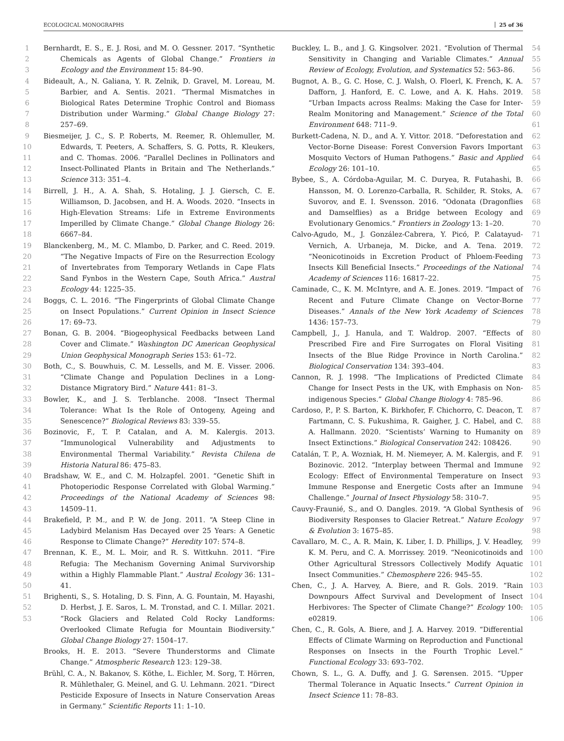ECOLOGICAL MONOGRAPHS 25 of 36
1
2
3
4
5
6
7
8
9
10
11
12
13
14
15
16
17
18
19
20
21
22
23
24
25
26
27
28
29
30
31
32
33
34
35
36
37
38
39
40
41
42
43
44
45
46
47
48
49
50
51
52
53
Bernhardt, E. S., E. J. Rosi, and M. O. Gessner. 2017. “Synthetic Chemicals as Agents of Global Change.” Frontiers in Ecology and the Environment 15: 84–90.
Bideault, A., N. Galiana, Y. R. Zelnik, D. Gravel, M. Loreau, M. Barbier, and A. Sentis. 2021. “Thermal Mismatches in Biological Rates Determine Trophic Control and Biomass Distribution under Warming.” Global Change Biology 27: 257–69.
Biesmeijer, J. C., S. P. Roberts, M. Reemer, R. Ohlemuller, M. Edwards, T. Peeters, A. Schaffers, S. G. Potts, R. Kleukers, and C. Thomas. 2006. “Parallel Declines in Pollinators and Insect-Pollinated Plants in Britain and The Netherlands.” Science 313: 351–4.
Birrell, J. H., A. A. Shah, S. Hotaling, J. J. Giersch, C. E. Williamson, D. Jacobsen, and H. A. Woods. 2020. “Insects in High-Elevation Streams: Life in Extreme Environments Imperilled by Climate Change.” Global Change Biology 26: 6667–84.
Blanckenberg, M., M. C. Mlambo, D. Parker, and C. Reed. 2019. “The Negative Impacts of Fire on the Resurrection Ecology of Invertebrates from Temporary Wetlands in Cape Flats Sand Fynbos in the Western Cape, South Africa.” Austral Ecology 44: 1225–35.
Boggs, C. L. 2016. “The Fingerprints of Global Climate Change on Insect Populations.” Current Opinion in Insect Science 17: 69–73.
Bonan, G. B. 2004. “Biogeophysical Feedbacks between Land Cover and Climate.” Washington DC American Geophysical Union Geophysical Monograph Series 153: 61–72.
Both, C., S. Bouwhuis, C. M. Lessells, and M. E. Visser. 2006. “Climate Change and Population Declines in a Long-Distance Migratory Bird.” Nature 441: 81–3.
Bowler, K., and J. S. Terblanche. 2008. “Insect Thermal Tolerance: What Is the Role of Ontogeny, Ageing and Senescence?” Biological Reviews 83: 339–55.
Bozinovic, F., T. P. Catalan, and A. M. Kalergis. 2013. “Immunological Vulnerability and Adjustments to Environmental Thermal Variability.” Revista Chilena de Historia Natural 86: 475–83.
Bradshaw, W. E., and C. M. Holzapfel. 2001. “Genetic Shift in Photoperiodic Response Correlated with Global Warming.” Proceedings of the National Academy of Sciences 98: 14509–11.
Brakefield, P. M., and P. W. de Jong. 2011. “A Steep Cline in Ladybird Melanism Has Decayed over 25 Years: A Genetic Response to Climate Change?” Heredity 107: 574–8.
Brennan, K. E., M. L. Moir, and R. S. Wittkuhn. 2011. “Fire Refugia: The Mechanism Governing Animal Survivorship within a Highly Flammable Plant.” Austral Ecology 36: 131–41.
Brighenti, S., S. Hotaling, D. S. Finn, A. G. Fountain, M. Hayashi, D. Herbst, J. E. Saros, L. M. Tronstad, and C. I. Millar. 2021. “Rock Glaciers and Related Cold Rocky Landforms: Overlooked Climate Refugia for Mountain Biodiversity.” Global Change Biology 27: 1504–17.
Brooks, H. E. 2013. “Severe Thunderstorms and Climate Change.” Atmospheric Research 123: 129–38.
Brühl, C. A., N. Bakanov, S. Köthe, L. Eichler, M. Sorg, T. Hörren, R. Mühlethaler, G. Meinel, and G. U. Lehmann. 2021. “Direct Pesticide Exposure of Insects in Nature Conservation Areas in Germany.” Scientific Reports 11: 1–10.
Buckley, L. B., and J. G. Kingsolver. 2021. “Evolution of Thermal Sensitivity in Changing and Variable Climates.” Annual Review of Ecology, Evolution, and Systematics 52: 563–86.
Bugnot, A. B., G. C. Hose, C. J. Walsh, O. Floerl, K. French, K. A. Dafforn, J. Hanford, E. C. Lowe, and A. K. Hahs. 2019. “Urban Impacts across Realms: Making the Case for Inter-Realm Monitoring and Management.” Science of the Total Environment 648: 711–9.
Burkett-Cadena, N. D., and A. Y. Vittor. 2018. “Deforestation and Vector-Borne Disease: Forest Conversion Favors Important Mosquito Vectors of Human Pathogens.” Basic and Applied Ecology 26: 101–10.
Bybee, S., A. Córdoba-Aguilar, M. C. Duryea, R. Futahashi, B. Hansson, M. O. Lorenzo-Carballa, R. Schilder, R. Stoks, A. Suvorov, and E. I. Svensson. 2016. “Odonata (Dragonflies and Damselflies) as a Bridge between Ecology and Evolutionary Genomics.” Frontiers in Zoology 13: 1–20.
Calvo-Agudo, M., J. González-Cabrera, Y. Picó, P. Calatayud-Vernich, A. Urbaneja, M. Dicke, and A. Tena. 2019. “Neonicotinoids in Excretion Product of Phloem-Feeding Insects Kill Beneficial Insects.” Proceedings of the National Academy of Sciences 116: 16817–22.
Caminade, C., K. M. McIntyre, and A. E. Jones. 2019. “Impact of Recent and Future Climate Change on Vector-Borne Diseases.” Annals of the New York Academy of Sciences 1436: 157–73.
Campbell, J., J. Hanula, and T. Waldrop. 2007. “Effects of Prescribed Fire and Fire Surrogates on Floral Visiting Insects of the Blue Ridge Province in North Carolina.” Biological Conservation 134: 393–404.
Cannon, R. J. 1998. “The Implications of Predicted Climate Change for Insect Pests in the UK, with Emphasis on Non-indigenous Species.” Global Change Biology 4: 785–96.
Cardoso, P., P. S. Barton, K. Birkhofer, F. Chichorro, C. Deacon, T. Fartmann, C. S. Fukushima, R. Gaigher, J. C. Habel, and C. A. Hallmann. 2020. “Scientists’ Warning to Humanity on Insect Extinctions.” Biological Conservation 242: 108426.
Catalán, T. P., A. Wozniak, H. M. Niemeyer, A. M. Kalergis, and F. Bozinovic. 2012. “Interplay between Thermal and Immune Ecology: Effect of Environmental Temperature on Insect Immune Response and Energetic Costs after an Immune Challenge.” Journal of Insect Physiology 58: 310–7.
Cauvy-Fraunié, S., and O. Dangles. 2019. “A Global Synthesis of Biodiversity Responses to Glacier Retreat.” Nature Ecology & Evolution 3: 1675–85.
Cavallaro, M. C., A. R. Main, K. Liber, I. D. Phillips, J. V. Headley, K. M. Peru, and C. A. Morrissey. 2019. “Neonicotinoids and Other Agricultural Stressors Collectively Modify Aquatic Insect Communities.” Chemosphere 226: 945–55.
Chen, C., J. A. Harvey, A. Biere, and R. Gols. 2019. “Rain Downpours Affect Survival and Development of Insect Herbivores: The Specter of Climate Change?” Ecology 100: e02819.
Chen, C., R. Gols, A. Biere, and J. A. Harvey. 2019. “Differential Effects of Climate Warming on Reproduction and Functional Responses on Insects in the Fourth Trophic Level.” Functional Ecology 33: 693–702.
Chown, S. L., G. A. Duffy, and J. G. Sørensen. 2015. “Upper Thermal Tolerance in Aquatic Insects.” Current Opinion in Insect Science 11: 78–83.
54
55
56
57
58
59
60
61
62
63
64
65
66
67
68
69
70
71
72
73
74
75
76
77
78
79
80
81
82
83
84
85
86
87
88
89
90
91
92
93
94
95
96
97
98
99
100
101
102
103
104
105
106